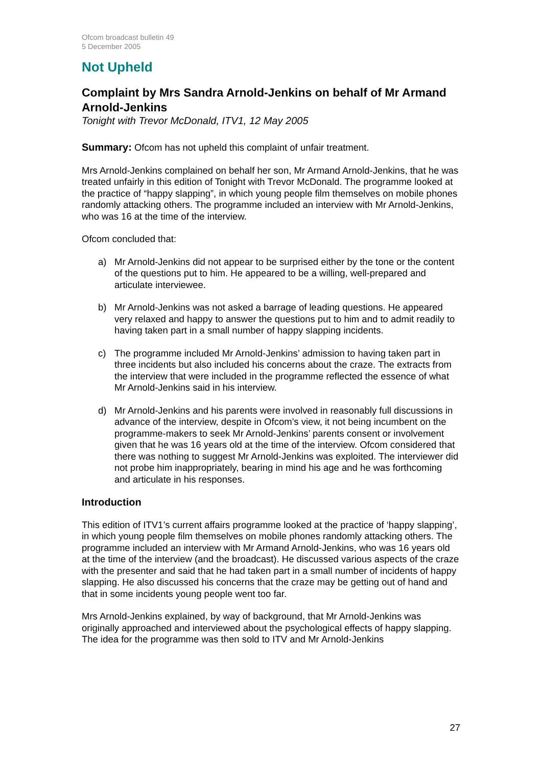Ofcom broadcast bulletin 49
5 December 2005
Not Upheld
Complaint by Mrs Sandra Arnold-Jenkins on behalf of Mr Armand Arnold-Jenkins
Tonight with Trevor McDonald, ITV1, 12 May 2005
Summary: Ofcom has not upheld this complaint of unfair treatment.
Mrs Arnold-Jenkins complained on behalf her son, Mr Armand Arnold-Jenkins, that he was treated unfairly in this edition of Tonight with Trevor McDonald. The programme looked at the practice of “happy slapping”, in which young people film themselves on mobile phones randomly attacking others. The programme included an interview with Mr Arnold-Jenkins, who was 16 at the time of the interview.
Ofcom concluded that:
a) Mr Arnold-Jenkins did not appear to be surprised either by the tone or the content of the questions put to him. He appeared to be a willing, well-prepared and articulate interviewee.
b) Mr Arnold-Jenkins was not asked a barrage of leading questions. He appeared very relaxed and happy to answer the questions put to him and to admit readily to having taken part in a small number of happy slapping incidents.
c) The programme included Mr Arnold-Jenkins’ admission to having taken part in three incidents but also included his concerns about the craze. The extracts from the interview that were included in the programme reflected the essence of what Mr Arnold-Jenkins said in his interview.
d) Mr Arnold-Jenkins and his parents were involved in reasonably full discussions in advance of the interview, despite in Ofcom’s view, it not being incumbent on the programme-makers to seek Mr Arnold-Jenkins’ parents consent or involvement given that he was 16 years old at the time of the interview. Ofcom considered that there was nothing to suggest Mr Arnold-Jenkins was exploited. The interviewer did not probe him inappropriately, bearing in mind his age and he was forthcoming and articulate in his responses.
Introduction
This edition of ITV1’s current affairs programme looked at the practice of ‘happy slapping’, in which young people film themselves on mobile phones randomly attacking others. The programme included an interview with Mr Armand Arnold-Jenkins, who was 16 years old at the time of the interview (and the broadcast). He discussed various aspects of the craze with the presenter and said that he had taken part in a small number of incidents of happy slapping. He also discussed his concerns that the craze may be getting out of hand and that in some incidents young people went too far.
Mrs Arnold-Jenkins explained, by way of background, that Mr Arnold-Jenkins was originally approached and interviewed about the psychological effects of happy slapping. The idea for the programme was then sold to ITV and Mr Arnold-Jenkins
27